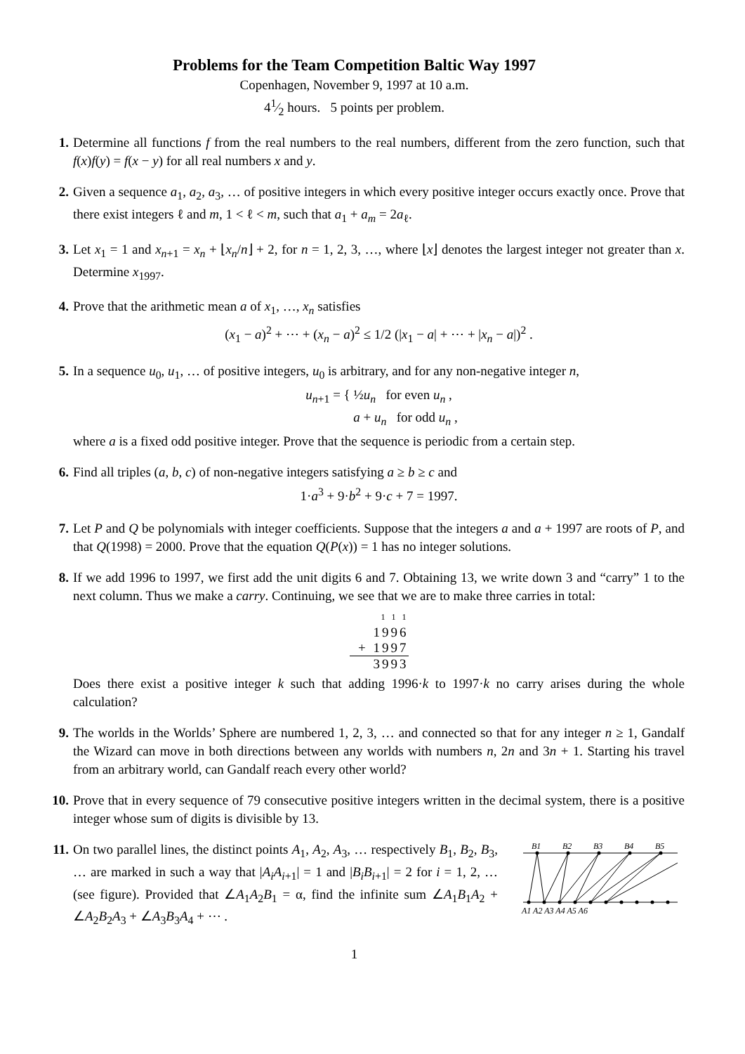Problems for the Team Competition Baltic Way 1997
Copenhagen, November 9, 1997 at 10 a.m.
41⁄2 hours. 5 points per problem.
1. Determine all functions f from the real numbers to the real numbers, different from the zero function, such that f(x)f(y) = f(x − y) for all real numbers x and y.
2. Given a sequence a<sub>1</sub>, a<sub>2</sub>, a<sub>3</sub>, … of positive integers in which every positive integer occurs exactly once. Prove that there exist integers ℓ and m, 1 < ℓ < m, such that a<sub>1</sub> + a<sub>m</sub> = 2a<sub>ℓ</sub>.
3. Let x<sub>1</sub> = 1 and x<sub>n+1</sub> = x<sub>n</sub> + ⌊x<sub>n</sub>/n⌋ + 2, for n = 1, 2, 3, …, where ⌊x⌋ denotes the largest integer not greater than x. Determine x<sub>1997</sub>.
4. Prove that the arithmetic mean a of x<sub>1</sub>, …, x<sub>n</sub> satisfies
(x<sub>1</sub> − a)<sup>2</sup> + ⋯ + (x<sub>n</sub> − a)<sup>2</sup> ≤ 1/2 (|x<sub>1</sub> − a| + ⋯ + |x<sub>n</sub> − a|)<sup>2</sup> .
5. In a sequence u<sub>0</sub>, u<sub>1</sub>, … of positive integers, u<sub>0</sub> is arbitrary, and for any non-negative integer n,
u<sub>n+1</sub> = { ½u<sub>n</sub> for even u<sub>n</sub> ,
a + u<sub>n</sub> for odd u<sub>n</sub> ,
where a is a fixed odd positive integer. Prove that the sequence is periodic from a certain step.
6. Find all triples (a, b, c) of non-negative integers satisfying a ≥ b ≥ c and
1·a<sup>3</sup> + 9·b<sup>2</sup> + 9·c + 7 = 1997.
7. Let P and Q be polynomials with integer coefficients. Suppose that the integers a and a + 1997 are roots of P, and that Q(1998) = 2000. Prove that the equation Q(P(x)) = 1 has no integer solutions.
8. If we add 1996 to 1997, we first add the unit digits 6 and 7. Obtaining 13, we write down 3 and “carry” 1 to the next column. Thus we make a carry. Continuing, we see that we are to make three carries in total:
1 1 1
1996
+ 1997
3993
Does there exist a positive integer k such that adding 1996·k to 1997·k no carry arises during the whole calculation?
9. The worlds in the Worlds’ Sphere are numbered 1, 2, 3, … and connected so that for any integer n ≥ 1, Gandalf the Wizard can move in both directions between any worlds with numbers n, 2n and 3n + 1. Starting his travel from an arbitrary world, can Gandalf reach every other world?
10. Prove that in every sequence of 79 consecutive positive integers written in the decimal system, there is a positive integer whose sum of digits is divisible by 13.
11. On two parallel lines, the distinct points A<sub>1</sub>, A<sub>2</sub>, A<sub>3</sub>, … respectively B<sub>1</sub>, B<sub>2</sub>, B<sub>3</sub>, … are marked in such a way that |A<sub>i</sub>A<sub>i+1</sub>| = 1 and |B<sub>i</sub>B<sub>i+1</sub>| = 2 for i = 1, 2, … (see figure). Provided that ∠A<sub>1</sub>A<sub>2</sub>B<sub>1</sub> = α, find the infinite sum ∠A<sub>1</sub>B<sub>1</sub>A<sub>2</sub> + ∠A<sub>2</sub>B<sub>2</sub>A<sub>3</sub> + ∠A<sub>3</sub>B<sub>3</sub>A<sub>4</sub> + ⋯ .
B1
B2
B3
B4
B5
A1 A2 A3 A4 A5 A6
1